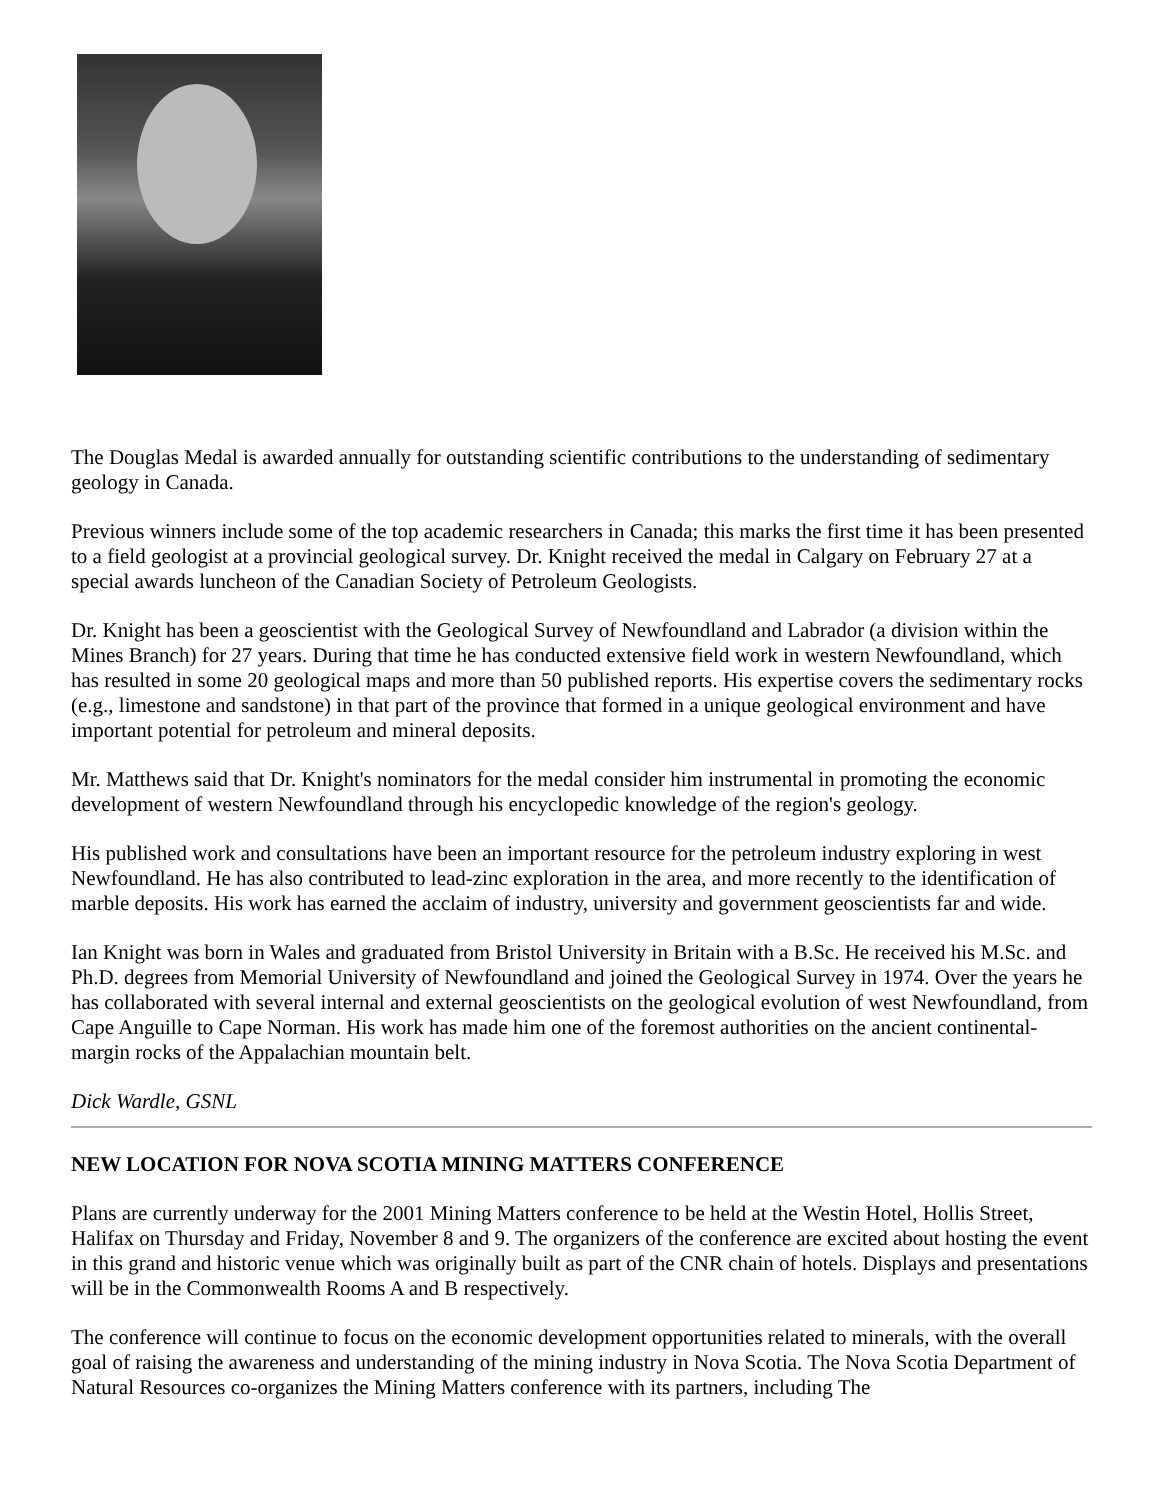The Douglas Medal is awarded annually for outstanding scientific contributions to the understanding of sedimentary geology in Canada.
Previous winners include some of the top academic researchers in Canada; this marks the first time it has been presented to a field geologist at a provincial geological survey. Dr. Knight received the medal in Calgary on February 27 at a special awards luncheon of the Canadian Society of Petroleum Geologists.
Dr. Knight has been a geoscientist with the Geological Survey of Newfoundland and Labrador (a division within the Mines Branch) for 27 years. During that time he has conducted extensive field work in western Newfoundland, which has resulted in some 20 geological maps and more than 50 published reports. His expertise covers the sedimentary rocks (e.g., limestone and sandstone) in that part of the province that formed in a unique geological environment and have important potential for petroleum and mineral deposits.
Mr. Matthews said that Dr. Knight's nominators for the medal consider him instrumental in promoting the economic development of western Newfoundland through his encyclopedic knowledge of the region's geology.
His published work and consultations have been an important resource for the petroleum industry exploring in west Newfoundland. He has also contributed to lead-zinc exploration in the area, and more recently to the identification of marble deposits. His work has earned the acclaim of industry, university and government geoscientists far and wide.
Ian Knight was born in Wales and graduated from Bristol University in Britain with a B.Sc. He received his M.Sc. and Ph.D. degrees from Memorial University of Newfoundland and joined the Geological Survey in 1974. Over the years he has collaborated with several internal and external geoscientists on the geological evolution of west Newfoundland, from Cape Anguille to Cape Norman. His work has made him one of the foremost authorities on the ancient continental-margin rocks of the Appalachian mountain belt.
Dick Wardle, GSNL
NEW LOCATION FOR NOVA SCOTIA MINING MATTERS CONFERENCE
Plans are currently underway for the 2001 Mining Matters conference to be held at the Westin Hotel, Hollis Street, Halifax on Thursday and Friday, November 8 and 9. The organizers of the conference are excited about hosting the event in this grand and historic venue which was originally built as part of the CNR chain of hotels. Displays and presentations will be in the Commonwealth Rooms A and B respectively.
The conference will continue to focus on the economic development opportunities related to minerals, with the overall goal of raising the awareness and understanding of the mining industry in Nova Scotia. The Nova Scotia Department of Natural Resources co-organizes the Mining Matters conference with its partners, including The